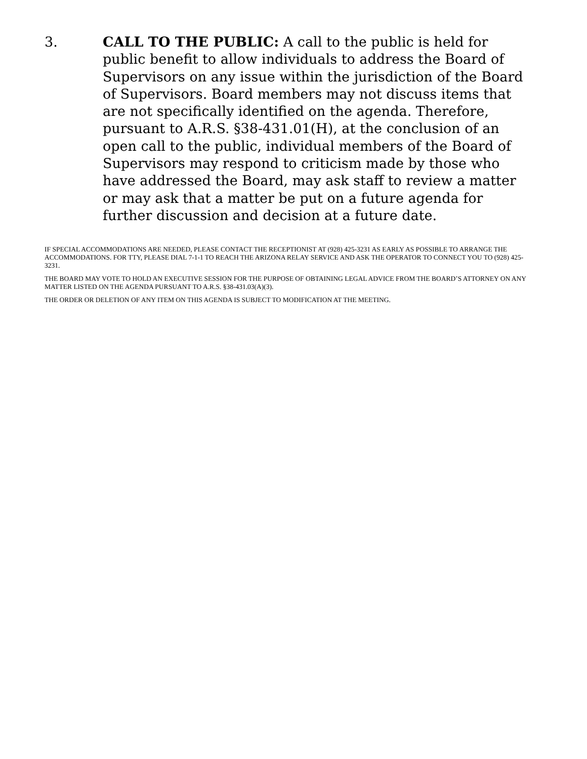3. CALL TO THE PUBLIC: A call to the public is held for public benefit to allow individuals to address the Board of Supervisors on any issue within the jurisdiction of the Board of Supervisors. Board members may not discuss items that are not specifically identified on the agenda. Therefore, pursuant to A.R.S. §38-431.01(H), at the conclusion of an open call to the public, individual members of the Board of Supervisors may respond to criticism made by those who have addressed the Board, may ask staff to review a matter or may ask that a matter be put on a future agenda for further discussion and decision at a future date.
IF SPECIAL ACCOMMODATIONS ARE NEEDED, PLEASE CONTACT THE RECEPTIONIST AT (928) 425-3231 AS EARLY AS POSSIBLE TO ARRANGE THE ACCOMMODATIONS. FOR TTY, PLEASE DIAL 7-1-1 TO REACH THE ARIZONA RELAY SERVICE AND ASK THE OPERATOR TO CONNECT YOU TO (928) 425-3231.
THE BOARD MAY VOTE TO HOLD AN EXECUTIVE SESSION FOR THE PURPOSE OF OBTAINING LEGAL ADVICE FROM THE BOARD’S ATTORNEY ON ANY MATTER LISTED ON THE AGENDA PURSUANT TO A.R.S. §38-431.03(A)(3).
THE ORDER OR DELETION OF ANY ITEM ON THIS AGENDA IS SUBJECT TO MODIFICATION AT THE MEETING.